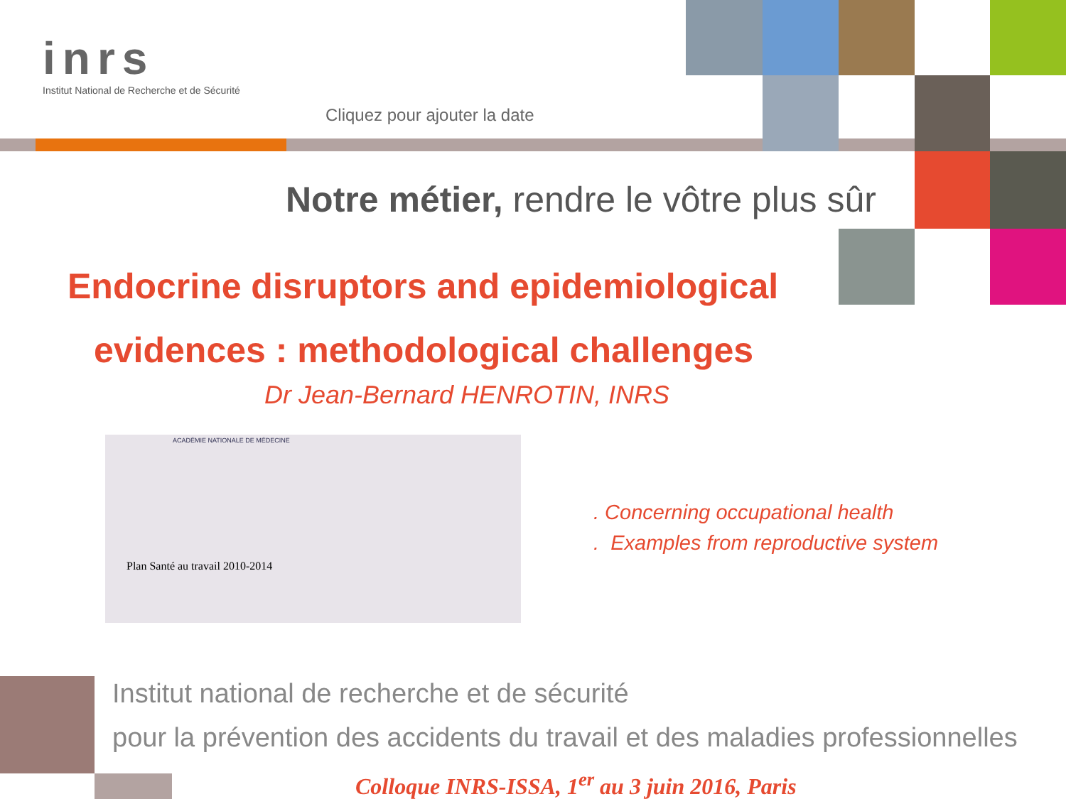inrs
Institut National de Recherche et de Sécurité
Cliquez pour ajouter la date
Notre métier, rendre le vôtre plus sûr
Endocrine disruptors and epidemiological
evidences : methodological challenges
Dr Jean-Bernard HENROTIN, INRS
ACADÉMIE NATIONALE DE MÉDECINE
Plan Santé au travail 2010-2014
. Concerning occupational health
. Examples from reproductive system
Institut national de recherche et de sécurité
pour la prévention des accidents du travail et des maladies professionnelles
Colloque INRS-ISSA, 1<sup>er</sup> au 3 juin 2016, Paris